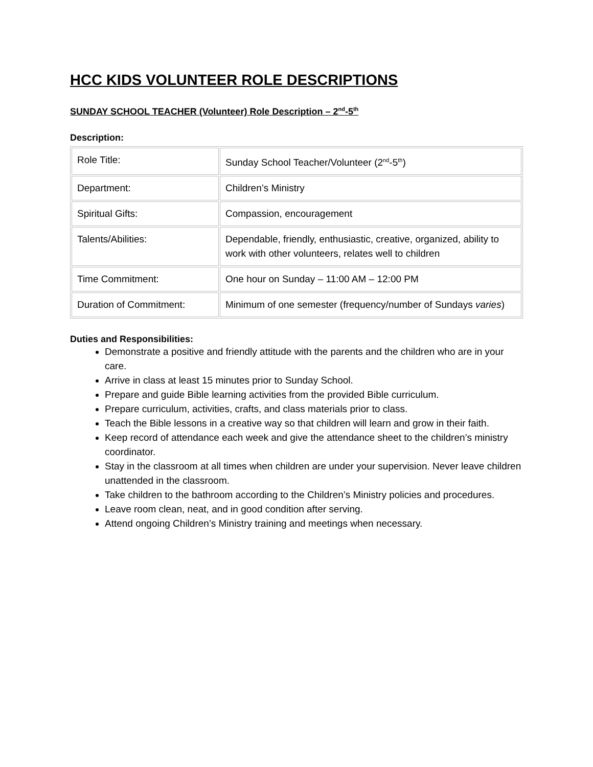HCC KIDS VOLUNTEER ROLE DESCRIPTIONS
SUNDAY SCHOOL TEACHER (Volunteer) Role Description – 2<sup>nd</sup>-5<sup>th</sup>
Description:
| Role Title: | Sunday School Teacher/Volunteer (2<sup>nd</sup>-5<sup>th</sup>) |
| Department: | Children’s Ministry |
| Spiritual Gifts: | Compassion, encouragement |
| Talents/Abilities: | Dependable, friendly, enthusiastic, creative, organized, ability to work with other volunteers, relates well to children |
| Time Commitment: | One hour on Sunday – 11:00 AM – 12:00 PM |
| Duration of Commitment: | Minimum of one semester (frequency/number of Sundays varies ) |
Duties and Responsibilities:
Demonstrate a positive and friendly attitude with the parents and the children who are in your care.
Arrive in class at least 15 minutes prior to Sunday School.
Prepare and guide Bible learning activities from the provided Bible curriculum.
Prepare curriculum, activities, crafts, and class materials prior to class.
Teach the Bible lessons in a creative way so that children will learn and grow in their faith.
Keep record of attendance each week and give the attendance sheet to the children’s ministry coordinator.
Stay in the classroom at all times when children are under your supervision. Never leave children unattended in the classroom.
Take children to the bathroom according to the Children’s Ministry policies and procedures.
Leave room clean, neat, and in good condition after serving.
Attend ongoing Children’s Ministry training and meetings when necessary.